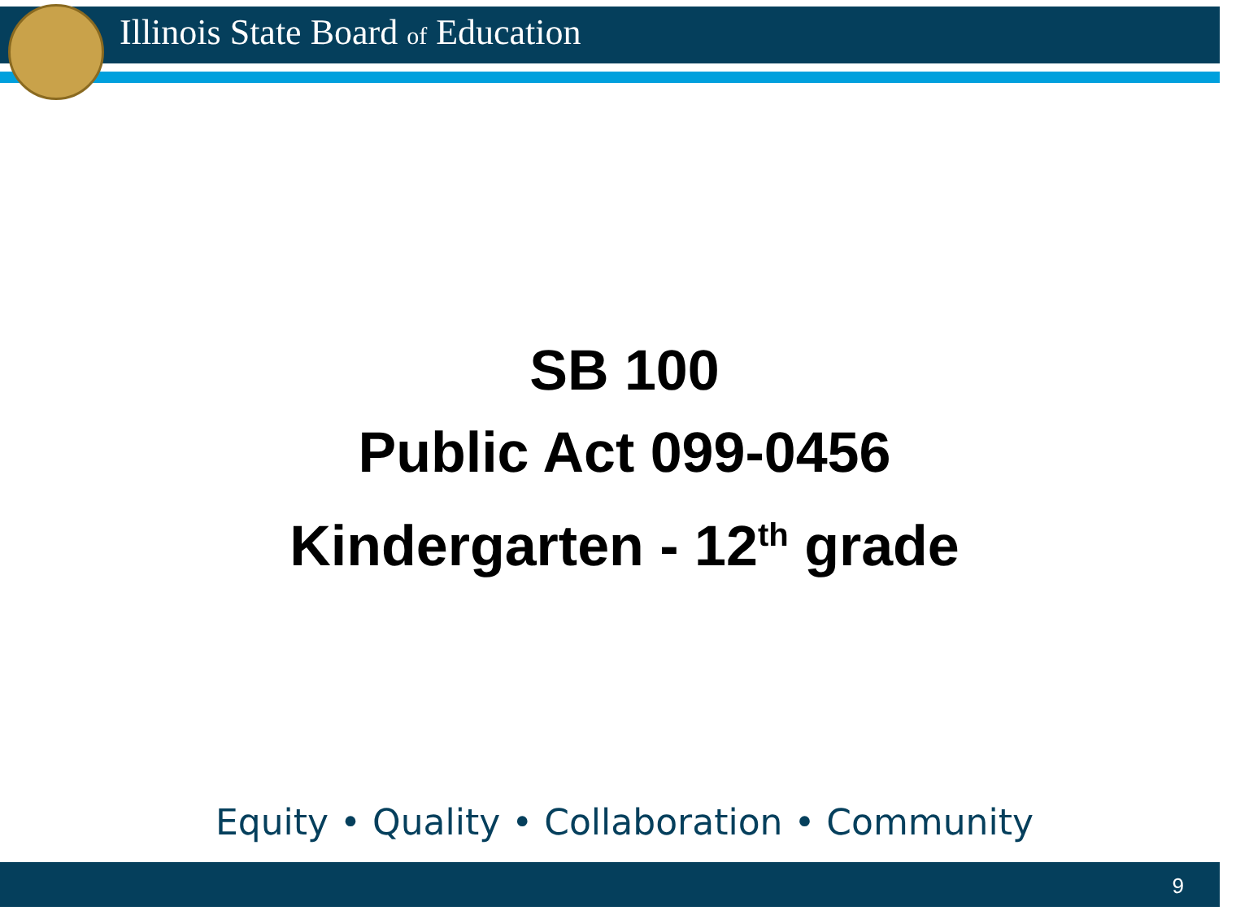Illinois State Board of Education
SB 100
Public Act 099-0456
Kindergarten - 12<sup>th</sup> grade
Equity • Quality • Collaboration • Community
9